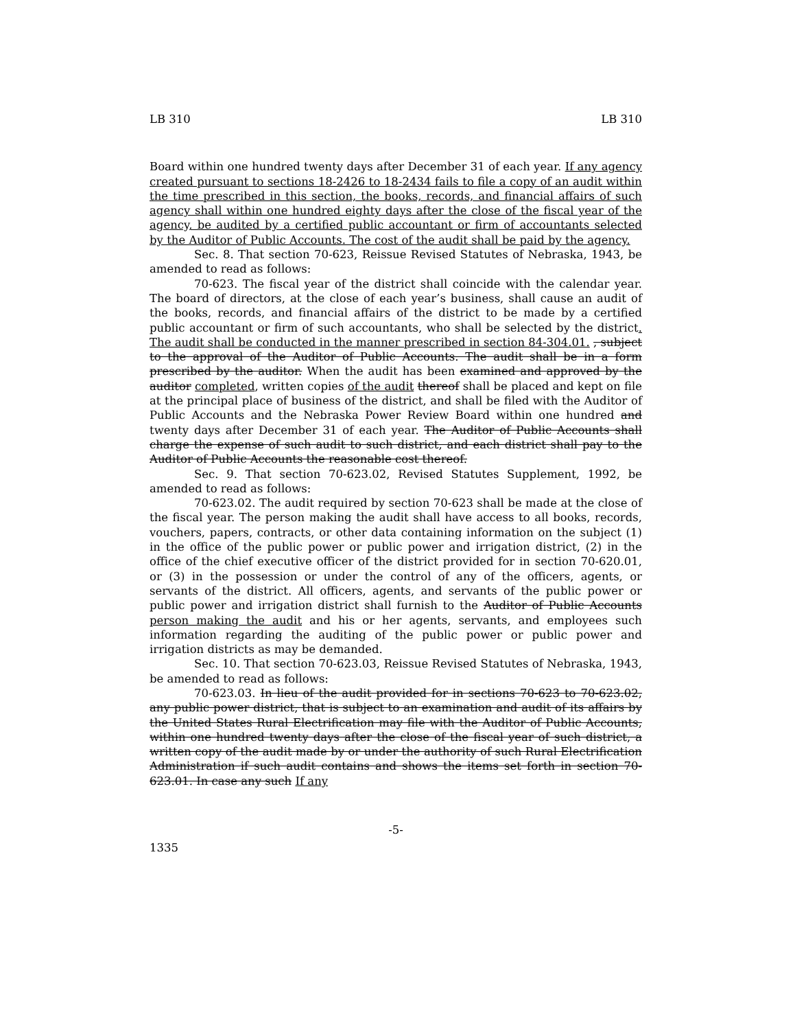LB 310 LB 310
Board within one hundred twenty days after December 31 of each year. If any agency created pursuant to sections 18-2426 to 18-2434 fails to file a copy of an audit within the time prescribed in this section, the books, records, and financial affairs of such agency shall within one hundred eighty days after the close of the fiscal year of the agency, be audited by a certified public accountant or firm of accountants selected by the Auditor of Public Accounts. The cost of the audit shall be paid by the agency.
Sec. 8. That section 70-623, Reissue Revised Statutes of Nebraska, 1943, be amended to read as follows:
70-623. The fiscal year of the district shall coincide with the calendar year. The board of directors, at the close of each year’s business, shall cause an audit of the books, records, and financial affairs of the district to be made by a certified public accountant or firm of such accountants, who shall be selected by the district. The audit shall be conducted in the manner prescribed in section 84-304.01. , subject to the approval of the Auditor of Public Accounts. The audit shall be in a form prescribed by the auditor. When the audit has been examined and approved by the auditor completed, written copies of the audit thereof shall be placed and kept on file at the principal place of business of the district, and shall be filed with the Auditor of Public Accounts and the Nebraska Power Review Board within one hundred and twenty days after December 31 of each year. The Auditor of Public Accounts shall charge the expense of such audit to such district, and each district shall pay to the Auditor of Public Accounts the reasonable cost thereof.
Sec. 9. That section 70-623.02, Revised Statutes Supplement, 1992, be amended to read as follows:
70-623.02. The audit required by section 70-623 shall be made at the close of the fiscal year. The person making the audit shall have access to all books, records, vouchers, papers, contracts, or other data containing information on the subject (1) in the office of the public power or public power and irrigation district, (2) in the office of the chief executive officer of the district provided for in section 70-620.01, or (3) in the possession or under the control of any of the officers, agents, or servants of the district. All officers, agents, and servants of the public power or public power and irrigation district shall furnish to the Auditor of Public Accounts person making the audit and his or her agents, servants, and employees such information regarding the auditing of the public power or public power and irrigation districts as may be demanded.
Sec. 10. That section 70-623.03, Reissue Revised Statutes of Nebraska, 1943, be amended to read as follows:
70-623.03. In lieu of the audit provided for in sections 70-623 to 70-623.02, any public power district, that is subject to an examination and audit of its affairs by the United States Rural Electrification may file with the Auditor of Public Accounts, within one hundred twenty days after the close of the fiscal year of such district, a written copy of the audit made by or under the authority of such Rural Electrification Administration if such audit contains and shows the items set forth in section 70-623.01. In case any such If any
-5-
1335